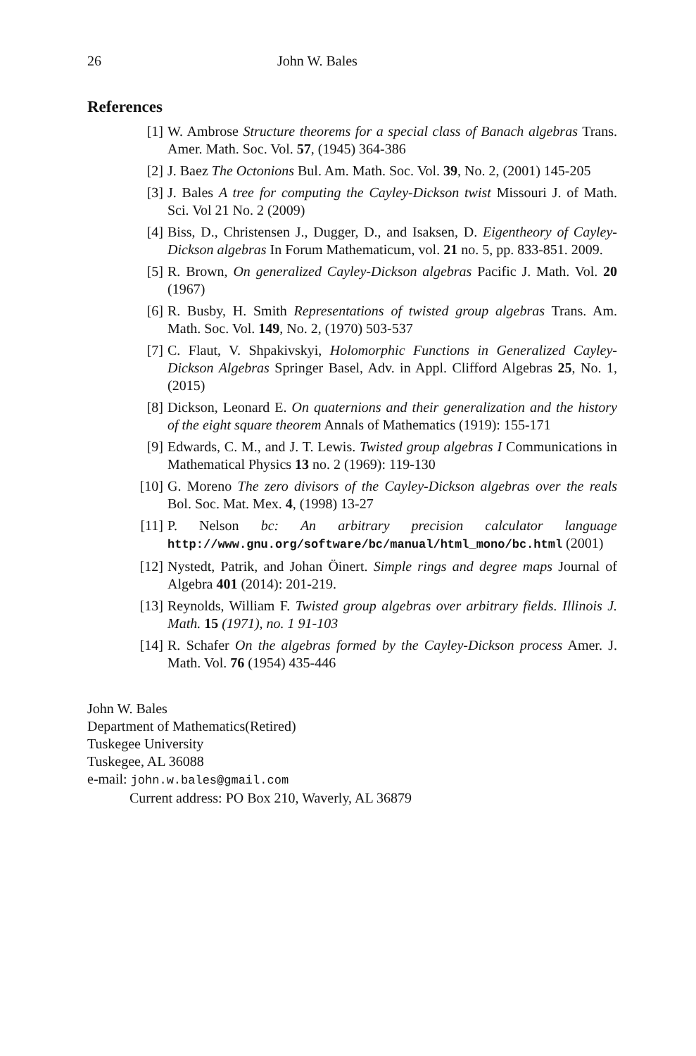26 John W. Bales
References
[1] W. Ambrose Structure theorems for a special class of Banach algebras Trans. Amer. Math. Soc. Vol. 57, (1945) 364-386
[2] J. Baez The Octonions Bul. Am. Math. Soc. Vol. 39, No. 2, (2001) 145-205
[3] J. Bales A tree for computing the Cayley-Dickson twist Missouri J. of Math. Sci. Vol 21 No. 2 (2009)
[4] Biss, D., Christensen J., Dugger, D., and Isaksen, D. Eigentheory of Cayley-Dickson algebras In Forum Mathematicum, vol. 21 no. 5, pp. 833-851. 2009.
[5] R. Brown, On generalized Cayley-Dickson algebras Pacific J. Math. Vol. 20 (1967)
[6] R. Busby, H. Smith Representations of twisted group algebras Trans. Am. Math. Soc. Vol. 149, No. 2, (1970) 503-537
[7] C. Flaut, V. Shpakivskyi, Holomorphic Functions in Generalized Cayley-Dickson Algebras Springer Basel, Adv. in Appl. Clifford Algebras 25, No. 1, (2015)
[8] Dickson, Leonard E. On quaternions and their generalization and the history of the eight square theorem Annals of Mathematics (1919): 155-171
[9] Edwards, C. M., and J. T. Lewis. Twisted group algebras I Communications in Mathematical Physics 13 no. 2 (1969): 119-130
[10] G. Moreno The zero divisors of the Cayley-Dickson algebras over the reals Bol. Soc. Mat. Mex. 4, (1998) 13-27
[11] P. Nelson bc: An arbitrary precision calculator language http://www.gnu.org/software/bc/manual/html_mono/bc.html (2001)
[12] Nystedt, Patrik, and Johan Öinert. Simple rings and degree maps Journal of Algebra 401 (2014): 201-219.
[13] Reynolds, William F. Twisted group algebras over arbitrary fields. Illinois J. Math. 15 (1971), no. 1 91-103
[14] R. Schafer On the algebras formed by the Cayley-Dickson process Amer. J. Math. Vol. 76 (1954) 435-446
John W. Bales
Department of Mathematics(Retired)
Tuskegee University
Tuskegee, AL 36088
e-mail: john.w.bales@gmail.com
Current address: PO Box 210, Waverly, AL 36879